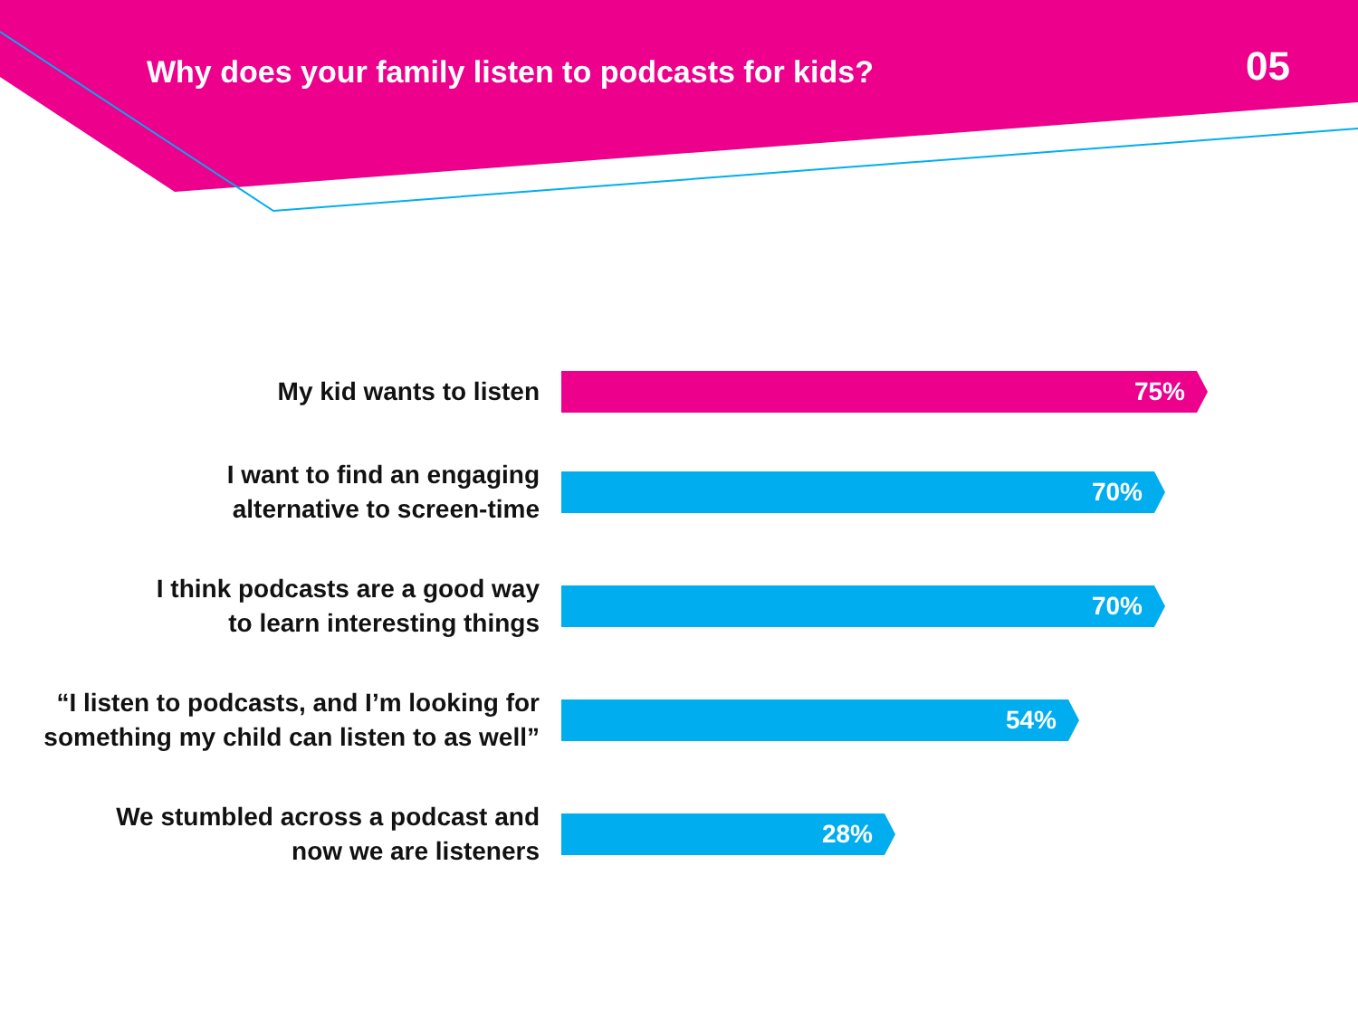Why does your family listen to podcasts for kids?
05
My kid wants to listen
75%
I want to find an engaging
alternative to screen-time
70%
I think podcasts are a good way
to learn interesting things
70%
“I listen to podcasts, and I’m looking for
something my child can listen to as well”
54%
We stumbled across a podcast and
now we are listeners
28%